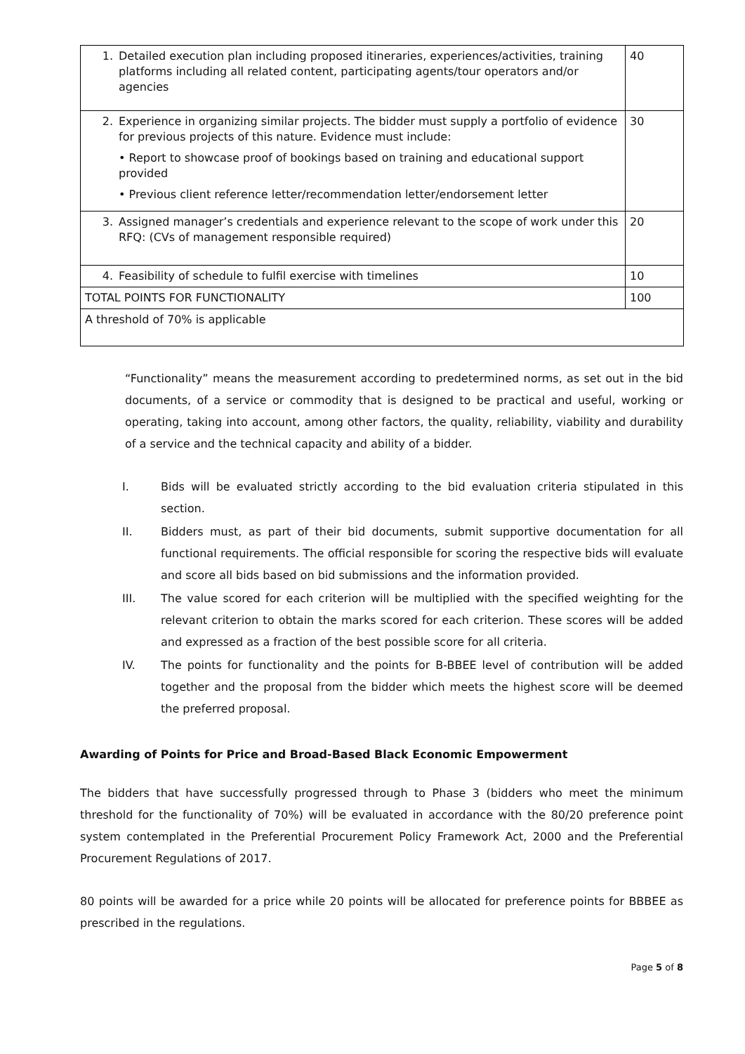| 1. Detailed execution plan including proposed itineraries, experiences/activities, training platforms including all related content, participating agents/tour operators and/or agencies | 40 |
| 2. Experience in organizing similar projects. The bidder must supply a portfolio of evidence for previous projects of this nature. Evidence must include: • Report to showcase proof of bookings based on training and educational support provided • Previous client reference letter/recommendation letter/endorsement letter | 30 |
| 3. Assigned manager’s credentials and experience relevant to the scope of work under this RFQ: (CVs of management responsible required) | 20 |
| 4. Feasibility of schedule to fulfil exercise with timelines | 10 |
| TOTAL POINTS FOR FUNCTIONALITY | 100 |
| A threshold of 70% is applicable | |
“Functionality” means the measurement according to predetermined norms, as set out in the bid documents, of a service or commodity that is designed to be practical and useful, working or operating, taking into account, among other factors, the quality, reliability, viability and durability of a service and the technical capacity and ability of a bidder.
I. Bids will be evaluated strictly according to the bid evaluation criteria stipulated in this section.
II. Bidders must, as part of their bid documents, submit supportive documentation for all functional requirements. The official responsible for scoring the respective bids will evaluate and score all bids based on bid submissions and the information provided.
III. The value scored for each criterion will be multiplied with the specified weighting for the relevant criterion to obtain the marks scored for each criterion. These scores will be added and expressed as a fraction of the best possible score for all criteria.
IV. The points for functionality and the points for B-BBEE level of contribution will be added together and the proposal from the bidder which meets the highest score will be deemed the preferred proposal.
Awarding of Points for Price and Broad-Based Black Economic Empowerment
The bidders that have successfully progressed through to Phase 3 (bidders who meet the minimum threshold for the functionality of 70%) will be evaluated in accordance with the 80/20 preference point system contemplated in the Preferential Procurement Policy Framework Act, 2000 and the Preferential Procurement Regulations of 2017.
80 points will be awarded for a price while 20 points will be allocated for preference points for BBBEE as prescribed in the regulations.
Page 5 of 8